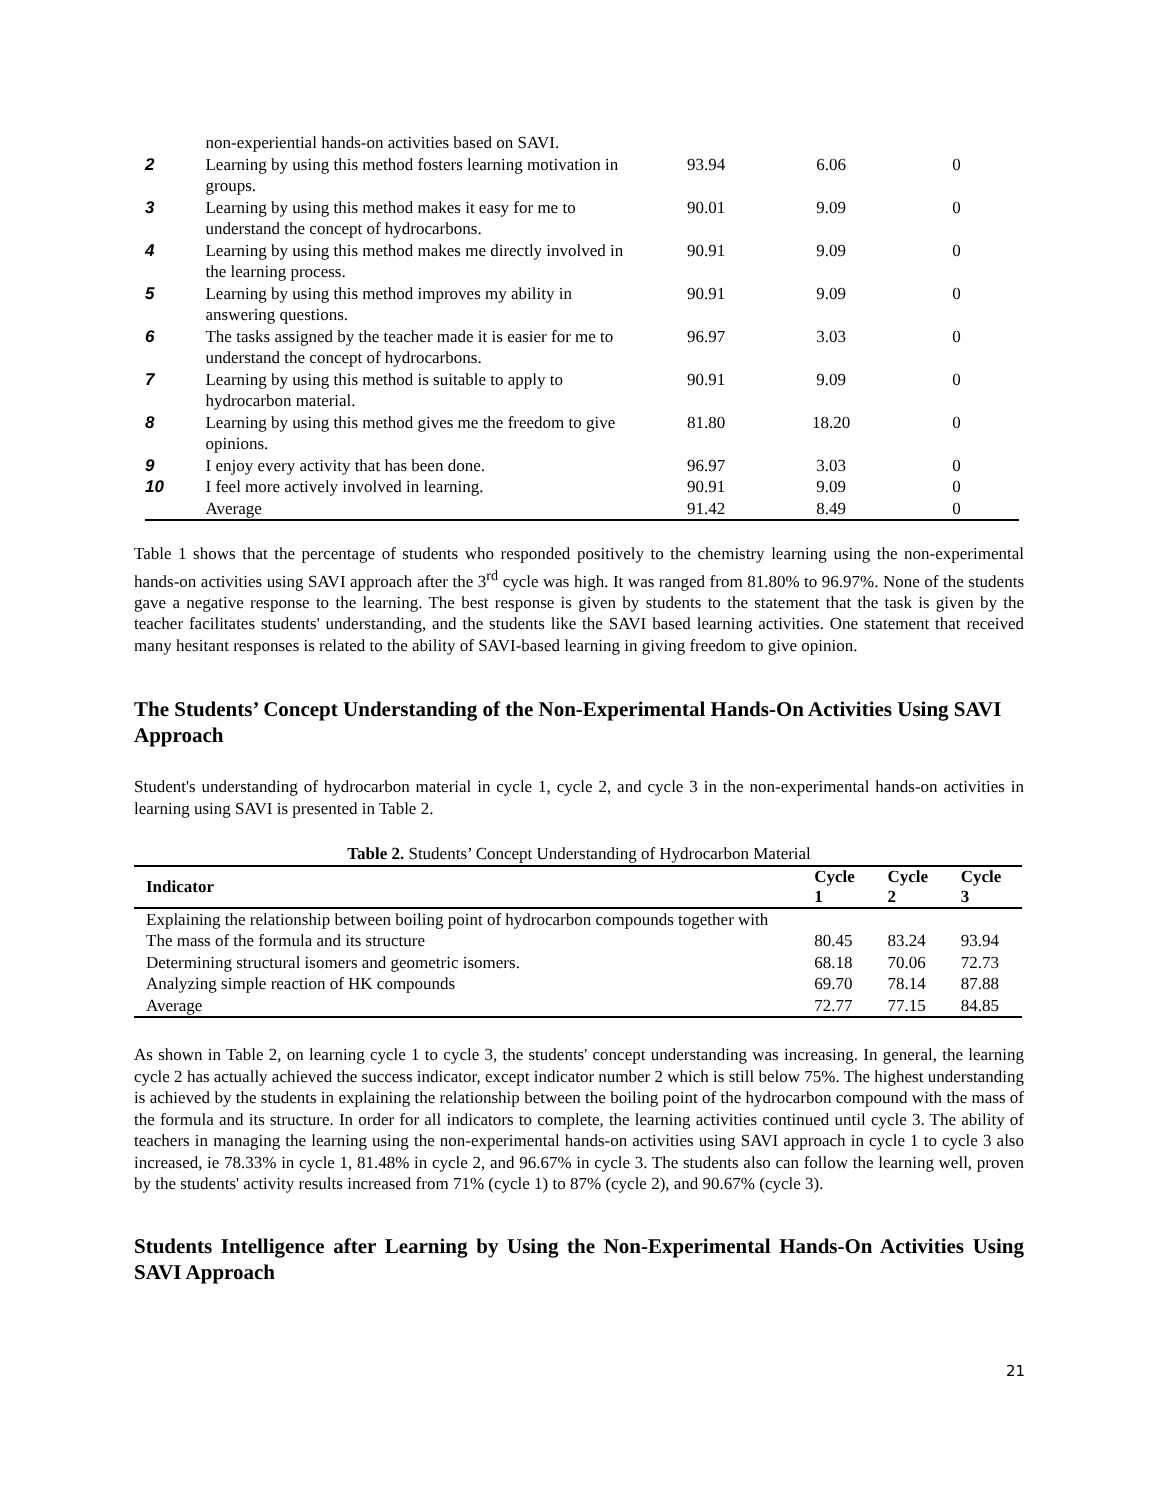| | non-experiential hands-on activities based on SAVI. | | | |
| 2 | Learning by using this method fosters learning motivation in groups. | 93.94 | 6.06 | 0 |
| 3 | Learning by using this method makes it easy for me to understand the concept of hydrocarbons. | 90.01 | 9.09 | 0 |
| 4 | Learning by using this method makes me directly involved in the learning process. | 90.91 | 9.09 | 0 |
| 5 | Learning by using this method improves my ability in answering questions. | 90.91 | 9.09 | 0 |
| 6 | The tasks assigned by the teacher made it is easier for me to understand the concept of hydrocarbons. | 96.97 | 3.03 | 0 |
| 7 | Learning by using this method is suitable to apply to hydrocarbon material. | 90.91 | 9.09 | 0 |
| 8 | Learning by using this method gives me the freedom to give opinions. | 81.80 | 18.20 | 0 |
| 9 | I enjoy every activity that has been done. | 96.97 | 3.03 | 0 |
| 10 | I feel more actively involved in learning. | 90.91 | 9.09 | 0 |
| | Average | 91.42 | 8.49 | 0 |
Table 1 shows that the percentage of students who responded positively to the chemistry learning using the non-experimental hands-on activities using SAVI approach after the 3<sup>rd</sup> cycle was high. It was ranged from 81.80% to 96.97%. None of the students gave a negative response to the learning. The best response is given by students to the statement that the task is given by the teacher facilitates students' understanding, and the students like the SAVI based learning activities. One statement that received many hesitant responses is related to the ability of SAVI-based learning in giving freedom to give opinion.
The Students’ Concept Understanding of the Non-Experimental Hands-On Activities Using SAVI Approach
Student's understanding of hydrocarbon material in cycle 1, cycle 2, and cycle 3 in the non-experimental hands-on activities in learning using SAVI is presented in Table 2.
Table 2. Students’ Concept Understanding of Hydrocarbon Material
| Indicator | Cycle 1 | Cycle 2 | Cycle 3 |
| --- | --- | --- | --- |
| Explaining the relationship between boiling point of hydrocarbon compounds together with The mass of the formula and its structure | 80.45 | 83.24 | 93.94 |
| Determining structural isomers and geometric isomers. | 68.18 | 70.06 | 72.73 |
| Analyzing simple reaction of HK compounds | 69.70 | 78.14 | 87.88 |
| Average | 72.77 | 77.15 | 84.85 |
As shown in Table 2, on learning cycle 1 to cycle 3, the students' concept understanding was increasing. In general, the learning cycle 2 has actually achieved the success indicator, except indicator number 2 which is still below 75%. The highest understanding is achieved by the students in explaining the relationship between the boiling point of the hydrocarbon compound with the mass of the formula and its structure. In order for all indicators to complete, the learning activities continued until cycle 3. The ability of teachers in managing the learning using the non-experimental hands-on activities using SAVI approach in cycle 1 to cycle 3 also increased, ie 78.33% in cycle 1, 81.48% in cycle 2, and 96.67% in cycle 3. The students also can follow the learning well, proven by the students' activity results increased from 71% (cycle 1) to 87% (cycle 2), and 90.67% (cycle 3).
Students Intelligence after Learning by Using the Non-Experimental Hands-On Activities Using SAVI Approach
21